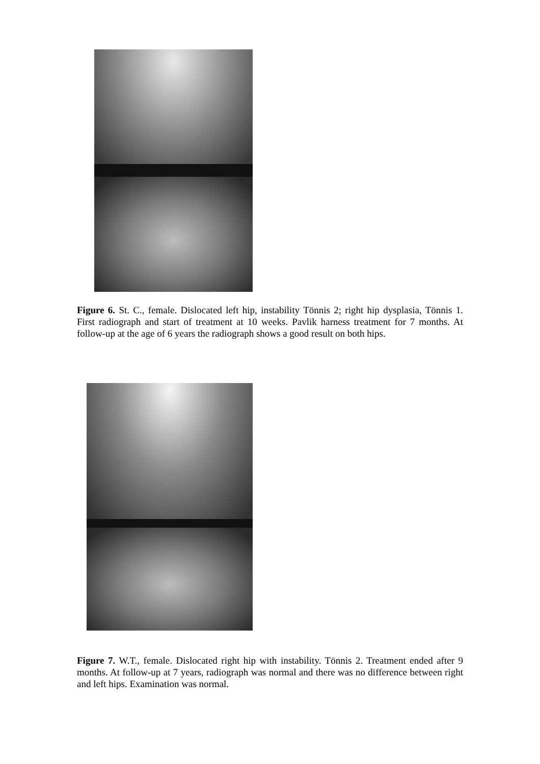Figure 6. St. C., female. Dislocated left hip, instability Tönnis 2; right hip dysplasia, Tönnis 1. First radiograph and start of treatment at 10 weeks. Pavlik harness treatment for 7 months. At follow-up at the age of 6 years the radiograph shows a good result on both hips.
Figure 7. W.T., female. Dislocated right hip with instability. Tönnis 2. Treatment ended after 9 months. At follow-up at 7 years, radiograph was normal and there was no difference between right and left hips. Examination was normal.